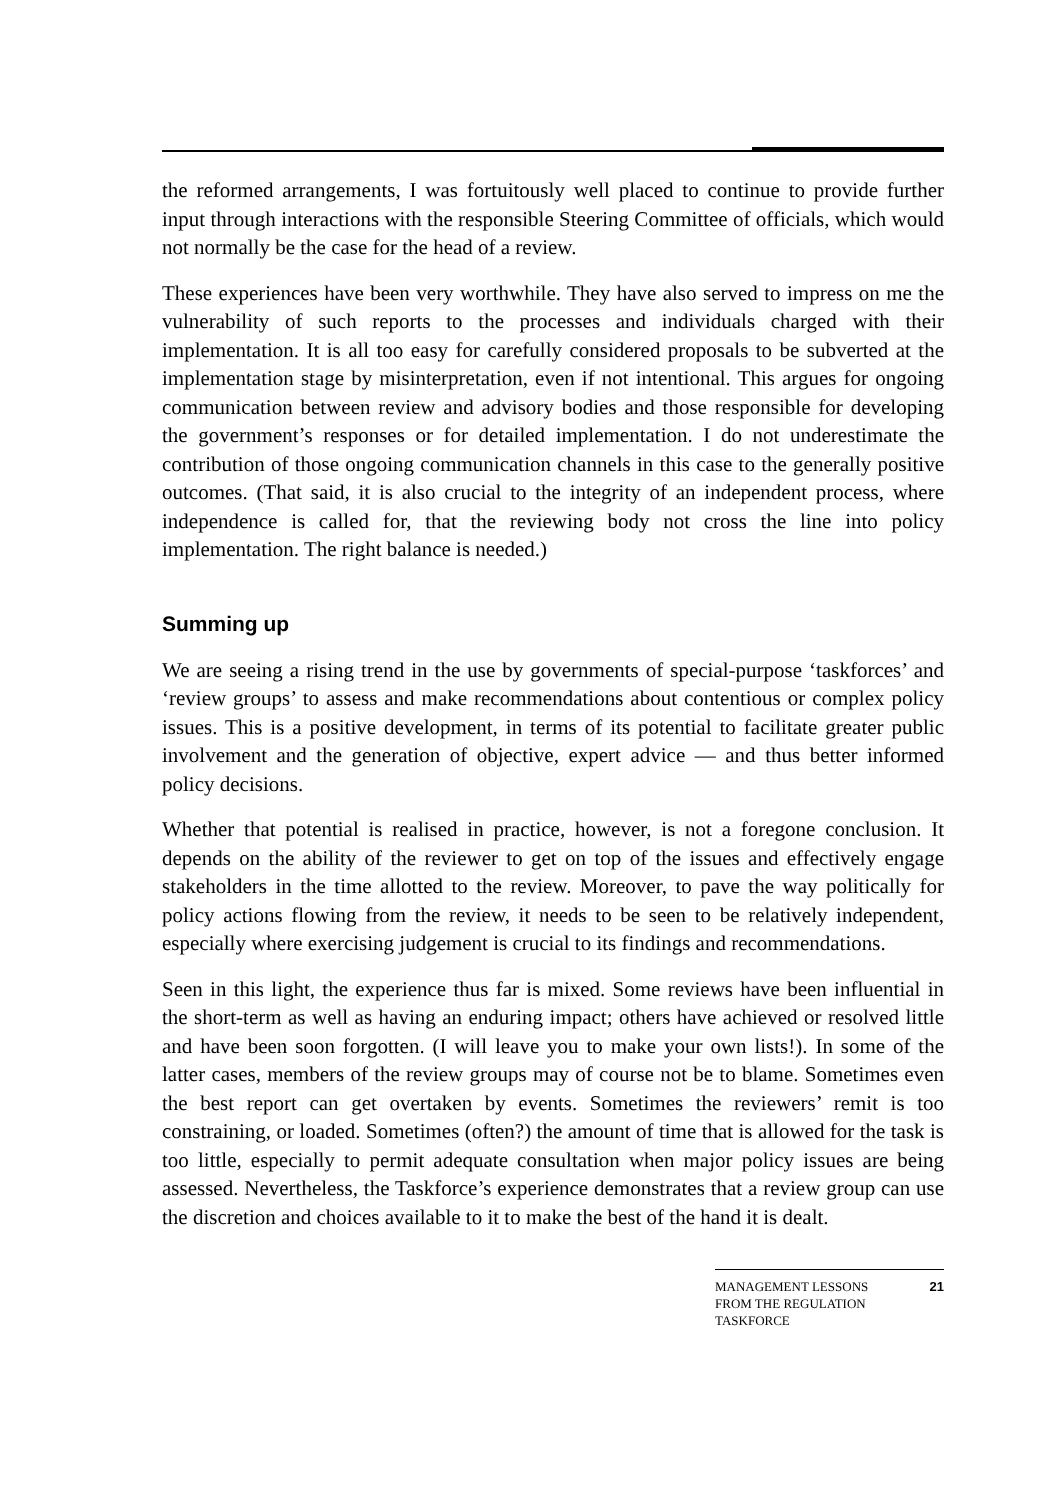the reformed arrangements, I was fortuitously well placed to continue to provide further input through interactions with the responsible Steering Committee of officials, which would not normally be the case for the head of a review.
These experiences have been very worthwhile. They have also served to impress on me the vulnerability of such reports to the processes and individuals charged with their implementation. It is all too easy for carefully considered proposals to be subverted at the implementation stage by misinterpretation, even if not intentional. This argues for ongoing communication between review and advisory bodies and those responsible for developing the government’s responses or for detailed implementation. I do not underestimate the contribution of those ongoing communication channels in this case to the generally positive outcomes. (That said, it is also crucial to the integrity of an independent process, where independence is called for, that the reviewing body not cross the line into policy implementation. The right balance is needed.)
Summing up
We are seeing a rising trend in the use by governments of special-purpose ‘taskforces’ and ‘review groups’ to assess and make recommendations about contentious or complex policy issues. This is a positive development, in terms of its potential to facilitate greater public involvement and the generation of objective, expert advice — and thus better informed policy decisions.
Whether that potential is realised in practice, however, is not a foregone conclusion. It depends on the ability of the reviewer to get on top of the issues and effectively engage stakeholders in the time allotted to the review. Moreover, to pave the way politically for policy actions flowing from the review, it needs to be seen to be relatively independent, especially where exercising judgement is crucial to its findings and recommendations.
Seen in this light, the experience thus far is mixed. Some reviews have been influential in the short-term as well as having an enduring impact; others have achieved or resolved little and have been soon forgotten. (I will leave you to make your own lists!). In some of the latter cases, members of the review groups may of course not be to blame. Sometimes even the best report can get overtaken by events. Sometimes the reviewers’ remit is too constraining, or loaded. Sometimes (often?) the amount of time that is allowed for the task is too little, especially to permit adequate consultation when major policy issues are being assessed. Nevertheless, the Taskforce’s experience demonstrates that a review group can use the discretion and choices available to it to make the best of the hand it is dealt.
MANAGEMENT LESSONS
FROM THE REGULATION
TASKFORCE 21